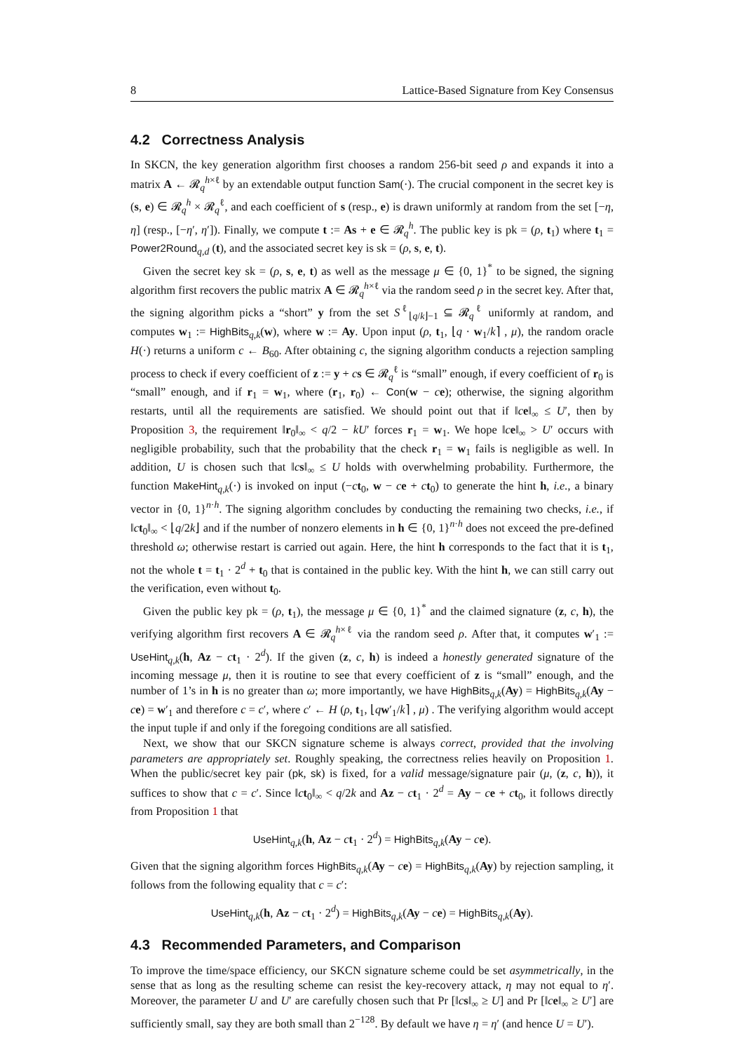8 Lattice-Based Signature from Key Consensus
4.2 Correctness Analysis
In SKCN, the key generation algorithm first chooses a random 256-bit seed ρ and expands it into a matrix A ← 𝓡<sub>q</sub><sup>h×ℓ</sup> by an extendable output function Sam(·). The crucial component in the secret key is (s, e) ∈ 𝓡<sub>q</sub><sup>h</sup> × 𝓡<sub>q</sub><sup>ℓ</sup>, and each coefficient of s (resp., e) is drawn uniformly at random from the set [−η, η] (resp., [−η′, η′]). Finally, we compute t := As + e ∈ 𝓡<sub>q</sub><sup>h</sup>. The public key is pk = (ρ, t<sub>1</sub>) where t<sub>1</sub> = Power2Round<sub>q,d</sub> (t), and the associated secret key is sk = (ρ, s, e, t).
Given the secret key sk = (ρ, s, e, t) as well as the message μ ∈ {0, 1}<sup>*</sup> to be signed, the signing algorithm first recovers the public matrix A ∈ 𝓡<sub>q</sub><sup>h×ℓ</sup> via the random seed ρ in the secret key. After that, the signing algorithm picks a “short” y from the set S<sup>ℓ</sup><sub>⌊q/k⌋−1</sub> ⊆ 𝓡<sub>q</sub><sup>ℓ</sup> uniformly at random, and computes w<sub>1</sub> := HighBits<sub>q,k</sub>(w), where w := Ay. Upon input (ρ, t<sub>1</sub>, ⌊q · w<sub>1</sub>/k⌉ , μ), the random oracle H(·) returns a uniform c ← B<sub>60</sub>. After obtaining c, the signing algorithm conducts a rejection sampling process to check if every coefficient of z := y + cs ∈ 𝓡<sub>q</sub><sup>ℓ</sup> is “small” enough, if every coefficient of r<sub>0</sub> is “small” enough, and if r<sub>1</sub> = w<sub>1</sub>, where (r<sub>1</sub>, r<sub>0</sub>) ← Con(w − ce); otherwise, the signing algorithm restarts, until all the requirements are satisfied. We should point out that if ‖ce‖<sub>∞</sub> ≤ U′, then by Proposition 3, the requirement ‖r<sub>0</sub>‖<sub>∞</sub> < q/2 − kU′ forces r<sub>1</sub> = w<sub>1</sub>. We hope ‖ce‖<sub>∞</sub> > U′ occurs with negligible probability, such that the probability that the check r<sub>1</sub> = w<sub>1</sub> fails is negligible as well. In addition, U is chosen such that ‖cs‖<sub>∞</sub> ≤ U holds with overwhelming probability. Furthermore, the function MakeHint<sub>q,k</sub>(·) is invoked on input (−ct<sub>0</sub>, w − ce + ct<sub>0</sub>) to generate the hint h, i.e., a binary vector in {0, 1}<sup>n·h</sup>. The signing algorithm concludes by conducting the remaining two checks, i.e., if ‖ct<sub>0</sub>‖<sub>∞</sub> < ⌊q/2k⌋ and if the number of nonzero elements in h ∈ {0, 1}<sup>n·h</sup> does not exceed the pre-defined threshold ω; otherwise restart is carried out again. Here, the hint h corresponds to the fact that it is t<sub>1</sub>, not the whole t = t<sub>1</sub> · 2<sup>d</sup> + t<sub>0</sub> that is contained in the public key. With the hint h, we can still carry out the verification, even without t<sub>0</sub>.
Given the public key pk = (ρ, t<sub>1</sub>), the message μ ∈ {0, 1}<sup>*</sup> and the claimed signature (z, c, h), the verifying algorithm first recovers A ∈ 𝓡<sub>q</sub><sup>h×ℓ</sup> via the random seed ρ. After that, it computes w′<sub>1</sub> := UseHint<sub>q,k</sub>(h, Az − ct<sub>1</sub> · 2<sup>d</sup>). If the given (z, c, h) is indeed a honestly generated signature of the incoming message μ, then it is routine to see that every coefficient of z is “small” enough, and the number of 1’s in h is no greater than ω; more importantly, we have HighBits<sub>q,k</sub>(Ay) = HighBits<sub>q,k</sub>(Ay − ce) = w′<sub>1</sub> and therefore c = c′, where c′ ← H (ρ, t<sub>1</sub>, ⌊qw′<sub>1</sub>/k⌉ , μ) . The verifying algorithm would accept the input tuple if and only if the foregoing conditions are all satisfied.
Next, we show that our SKCN signature scheme is always correct, provided that the involving parameters are appropriately set. Roughly speaking, the correctness relies heavily on Proposition 1. When the public/secret key pair (pk, sk) is fixed, for a valid message/signature pair (μ, (z, c, h)), it suffices to show that c = c′. Since ‖ct<sub>0</sub>‖<sub>∞</sub> < q/2k and Az − ct<sub>1</sub> · 2<sup>d</sup> = Ay − ce + ct<sub>0</sub>, it follows directly from Proposition 1 that
UseHint<sub>q,k</sub>(h, Az − ct<sub>1</sub> · 2<sup>d</sup>) = HighBits<sub>q,k</sub>(Ay − ce).
Given that the signing algorithm forces HighBits<sub>q,k</sub>(Ay − ce) = HighBits<sub>q,k</sub>(Ay) by rejection sampling, it follows from the following equality that c = c′:
UseHint<sub>q,k</sub>(h, Az − ct<sub>1</sub> · 2<sup>d</sup>) = HighBits<sub>q,k</sub>(Ay − ce) = HighBits<sub>q,k</sub>(Ay).
4.3 Recommended Parameters, and Comparison
To improve the time/space efficiency, our SKCN signature scheme could be set asymmetrically, in the sense that as long as the resulting scheme can resist the key-recovery attack, η may not equal to η′. Moreover, the parameter U and U′ are carefully chosen such that Pr [‖cs‖<sub>∞</sub> ≥ U] and Pr [‖ce‖<sub>∞</sub> ≥ U′] are sufficiently small, say they are both small than 2<sup>−128</sup>. By default we have η = η′ (and hence U = U′).